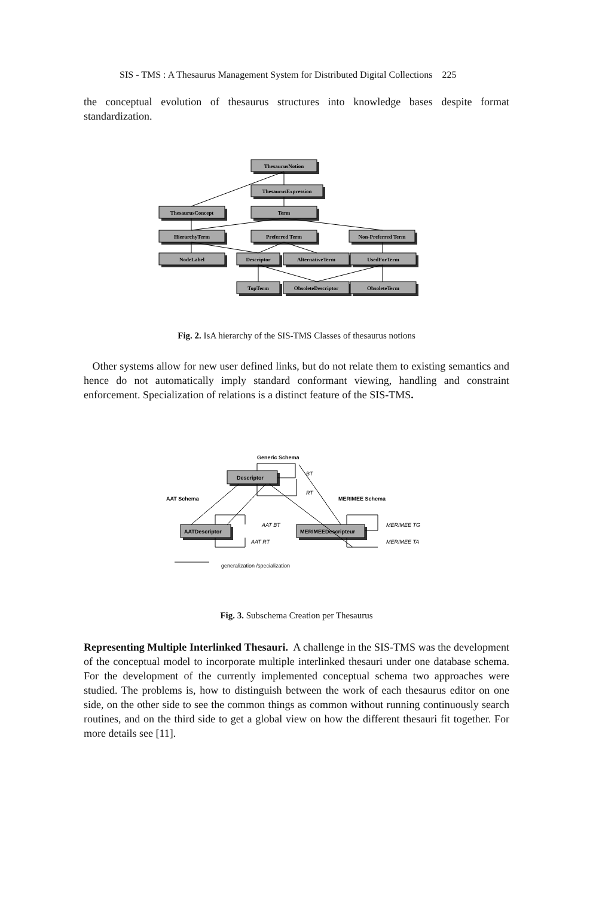SIS - TMS : A Thesaurus Management System for Distributed Digital Collections 225
the conceptual evolution of thesaurus structures into knowledge bases despite format standardization.
ThesaurusNotion
ThesaurusExpression
ThesaurusConcept
Term
HierarchyTerm
Preferred Term
Non-Preferred Term
NodeLabel
Descriptor
AlternativeTerm
UsedForTerm
TopTerm
ObsoleteDescriptor
ObsoleteTerm
Fig. 2. IsA hierarchy of the SIS-TMS Classes of thesaurus notions
Other systems allow for new user defined links, but do not relate them to existing semantics and hence do not automatically imply standard conformant viewing, handling and constraint enforcement. Specialization of relations is a distinct feature of the SIS-TMS.
Generic Schema
Descriptor
AATDescriptor
MERIMEEDescripteur
AAT Schema
MERIMEE Schema
BT
RT
AAT BT
AAT RT
MERIMEE TG
MERIMEE TA
generalization /specialization
Fig. 3. Subschema Creation per Thesaurus
Representing Multiple Interlinked Thesauri. A challenge in the SIS-TMS was the development of the conceptual model to incorporate multiple interlinked thesauri under one database schema. For the development of the currently implemented conceptual schema two approaches were studied. The problems is, how to distinguish between the work of each thesaurus editor on one side, on the other side to see the common things as common without running continuously search routines, and on the third side to get a global view on how the different thesauri fit together. For more details see [11].